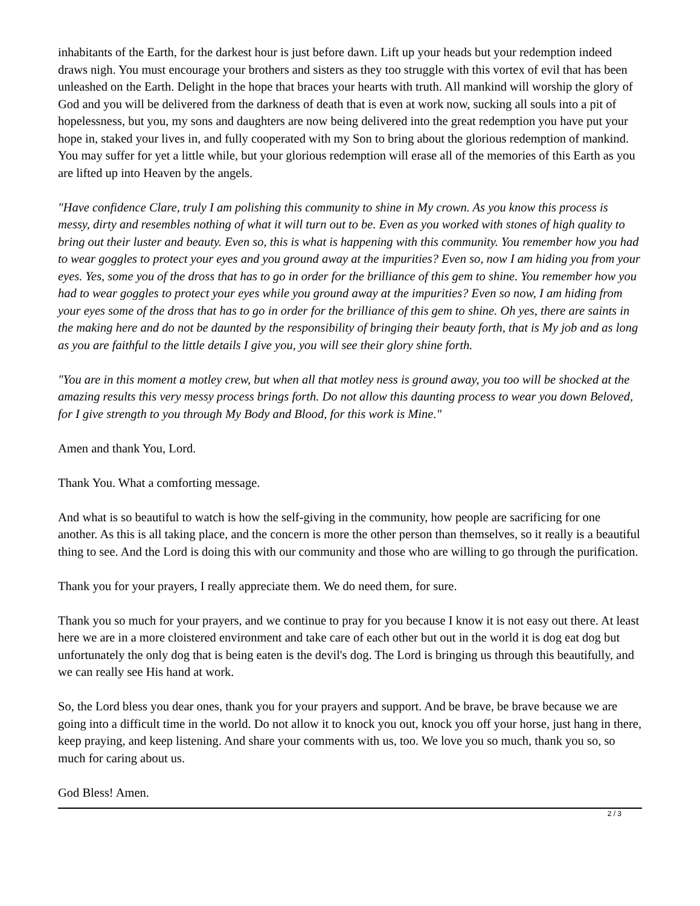inhabitants of the Earth, for the darkest hour is just before dawn. Lift up your heads but your redemption indeed draws nigh. You must encourage your brothers and sisters as they too struggle with this vortex of evil that has been unleashed on the Earth. Delight in the hope that braces your hearts with truth. All mankind will worship the glory of God and you will be delivered from the darkness of death that is even at work now, sucking all souls into a pit of hopelessness, but you, my sons and daughters are now being delivered into the great redemption you have put your hope in, staked your lives in, and fully cooperated with my Son to bring about the glorious redemption of mankind. You may suffer for yet a little while, but your glorious redemption will erase all of the memories of this Earth as you are lifted up into Heaven by the angels.
"Have confidence Clare, truly I am polishing this community to shine in My crown. As you know this process is messy, dirty and resembles nothing of what it will turn out to be. Even as you worked with stones of high quality to bring out their luster and beauty. Even so, this is what is happening with this community. You remember how you had to wear goggles to protect your eyes and you ground away at the impurities? Even so, now I am hiding you from your eyes. Yes, some you of the dross that has to go in order for the brilliance of this gem to shine. You remember how you had to wear goggles to protect your eyes while you ground away at the impurities? Even so now, I am hiding from your eyes some of the dross that has to go in order for the brilliance of this gem to shine. Oh yes, there are saints in the making here and do not be daunted by the responsibility of bringing their beauty forth, that is My job and as long as you are faithful to the little details I give you, you will see their glory shine forth.
"You are in this moment a motley crew, but when all that motley ness is ground away, you too will be shocked at the amazing results this very messy process brings forth. Do not allow this daunting process to wear you down Beloved, for I give strength to you through My Body and Blood, for this work is Mine."
Amen and thank You, Lord.
Thank You. What a comforting message.
And what is so beautiful to watch is how the self-giving in the community, how people are sacrificing for one another. As this is all taking place, and the concern is more the other person than themselves, so it really is a beautiful thing to see. And the Lord is doing this with our community and those who are willing to go through the purification.
Thank you for your prayers, I really appreciate them. We do need them, for sure.
Thank you so much for your prayers, and we continue to pray for you because I know it is not easy out there. At least here we are in a more cloistered environment and take care of each other but out in the world it is dog eat dog but unfortunately the only dog that is being eaten is the devil's dog. The Lord is bringing us through this beautifully, and we can really see His hand at work.
So, the Lord bless you dear ones, thank you for your prayers and support. And be brave, be brave because we are going into a difficult time in the world. Do not allow it to knock you out, knock you off your horse, just hang in there, keep praying, and keep listening. And share your comments with us, too. We love you so much, thank you so, so much for caring about us.
God Bless! Amen.
2 / 3